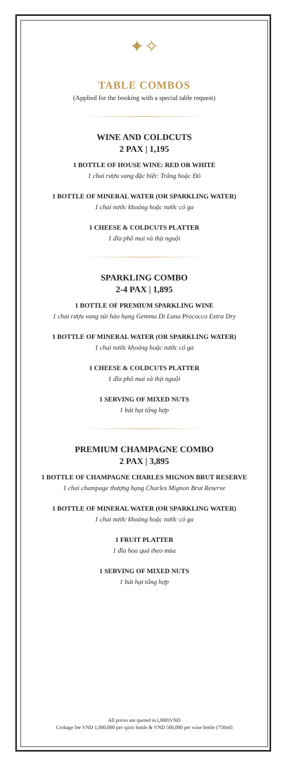✦✧
TABLE COMBOS
(Applied for the booking with a special table request)
WINE AND COLDCUTS
2 PAX | 1,195
1 BOTTLE OF HOUSE WINE: RED OR WHITE
1 chai rượu vang đặc biệt: Trắng hoặc Đỏ
1 BOTTLE OF MINERAL WATER (OR SPARKLING WATER)
1 chai nước khoáng hoặc nước có ga
1 CHEESE & COLDCUTS PLATTER
1 dĩa phô mai và thịt nguội
SPARKLING COMBO
2-4 PAX | 1,895
1 BOTTLE OF PREMIUM SPARKLING WINE
1 chai rượu vang sủi hảo hạng Gemma Di Luna Prococco Extra Dry
1 BOTTLE OF MINERAL WATER (OR SPARKLING WATER)
1 chai nước khoáng hoặc nước có ga
1 CHEESE & COLDCUTS PLATTER
1 dĩa phô mai và thịt nguội
1 SERVING OF MIXED NUTS
1 bát hạt tổng hợp
PREMIUM CHAMPAGNE COMBO
2 PAX | 3,895
1 BOTTLE OF CHAMPAGNE CHARLES MIGNON BRUT RESERVE
1 chai champage thượng hạng Charles Mignon Brut Reserve
1 BOTTLE OF MINERAL WATER (OR SPARKLING WATER)
1 chai nước khoáng hoặc nước có ga
1 FRUIT PLATTER
1 đĩa hoa quả theo mùa
1 SERVING OF MIXED NUTS
1 bát hạt tổng hợp
All prices are quoted in (,000)VND
Corkage fee VND 1,000,000 per spirit bottle & VND 500,000 per wine bottle (750ml)